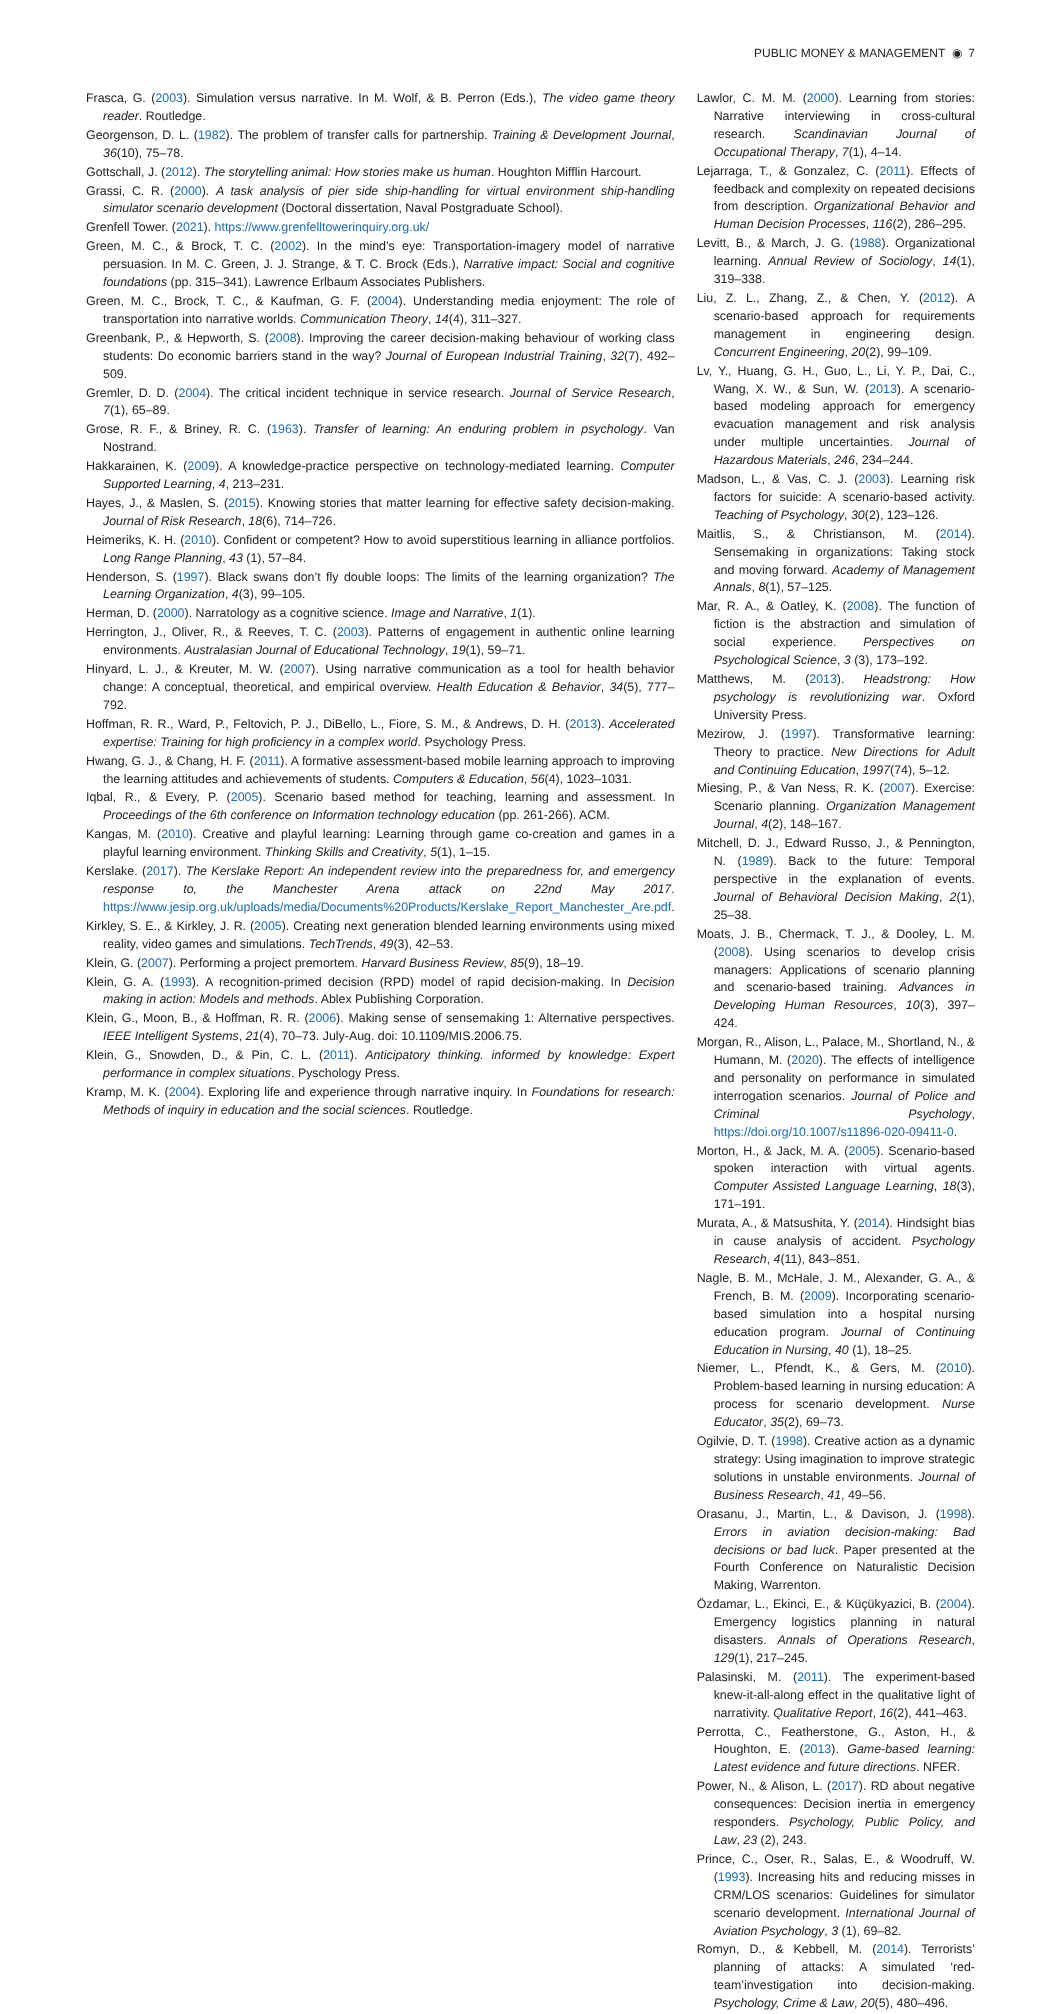PUBLIC MONEY & MANAGEMENT ◉ 7
Frasca, G. (2003). Simulation versus narrative. In M. Wolf, & B. Perron (Eds.), The video game theory reader. Routledge.
Georgenson, D. L. (1982). The problem of transfer calls for partnership. Training & Development Journal, 36(10), 75–78.
Gottschall, J. (2012). The storytelling animal: How stories make us human. Houghton Mifflin Harcourt.
Grassi, C. R. (2000). A task analysis of pier side ship-handling for virtual environment ship-handling simulator scenario development (Doctoral dissertation, Naval Postgraduate School).
Grenfell Tower. (2021). https://www.grenfelltowerinquiry.org.uk/
Green, M. C., & Brock, T. C. (2002). In the mind’s eye: Transportation-imagery model of narrative persuasion. In M. C. Green, J. J. Strange, & T. C. Brock (Eds.), Narrative impact: Social and cognitive foundations (pp. 315–341). Lawrence Erlbaum Associates Publishers.
Green, M. C., Brock, T. C., & Kaufman, G. F. (2004). Understanding media enjoyment: The role of transportation into narrative worlds. Communication Theory, 14(4), 311–327.
Greenbank, P., & Hepworth, S. (2008). Improving the career decision-making behaviour of working class students: Do economic barriers stand in the way? Journal of European Industrial Training, 32(7), 492–509.
Gremler, D. D. (2004). The critical incident technique in service research. Journal of Service Research, 7(1), 65–89.
Grose, R. F., & Briney, R. C. (1963). Transfer of learning: An enduring problem in psychology. Van Nostrand.
Hakkarainen, K. (2009). A knowledge-practice perspective on technology-mediated learning. Computer Supported Learning, 4, 213–231.
Hayes, J., & Maslen, S. (2015). Knowing stories that matter learning for effective safety decision-making. Journal of Risk Research, 18(6), 714–726.
Heimeriks, K. H. (2010). Confident or competent? How to avoid superstitious learning in alliance portfolios. Long Range Planning, 43 (1), 57–84.
Henderson, S. (1997). Black swans don’t fly double loops: The limits of the learning organization? The Learning Organization, 4(3), 99–105.
Herman, D. (2000). Narratology as a cognitive science. Image and Narrative, 1(1).
Herrington, J., Oliver, R., & Reeves, T. C. (2003). Patterns of engagement in authentic online learning environments. Australasian Journal of Educational Technology, 19(1), 59–71.
Hinyard, L. J., & Kreuter, M. W. (2007). Using narrative communication as a tool for health behavior change: A conceptual, theoretical, and empirical overview. Health Education & Behavior, 34(5), 777–792.
Hoffman, R. R., Ward, P., Feltovich, P. J., DiBello, L., Fiore, S. M., & Andrews, D. H. (2013). Accelerated expertise: Training for high proficiency in a complex world. Psychology Press.
Hwang, G. J., & Chang, H. F. (2011). A formative assessment-based mobile learning approach to improving the learning attitudes and achievements of students. Computers & Education, 56(4), 1023–1031.
Iqbal, R., & Every, P. (2005). Scenario based method for teaching, learning and assessment. In Proceedings of the 6th conference on Information technology education (pp. 261-266). ACM.
Kangas, M. (2010). Creative and playful learning: Learning through game co-creation and games in a playful learning environment. Thinking Skills and Creativity, 5(1), 1–15.
Kerslake. (2017). The Kerslake Report: An independent review into the preparedness for, and emergency response to, the Manchester Arena attack on 22nd May 2017. https://www.jesip.org.uk/uploads/media/Documents%20Products/Kerslake_Report_Manchester_Are.pdf.
Kirkley, S. E., & Kirkley, J. R. (2005). Creating next generation blended learning environments using mixed reality, video games and simulations. TechTrends, 49(3), 42–53.
Klein, G. (2007). Performing a project premortem. Harvard Business Review, 85(9), 18–19.
Klein, G. A. (1993). A recognition-primed decision (RPD) model of rapid decision-making. In Decision making in action: Models and methods. Ablex Publishing Corporation.
Klein, G., Moon, B., & Hoffman, R. R. (2006). Making sense of sensemaking 1: Alternative perspectives. IEEE Intelligent Systems, 21(4), 70–73. July-Aug. doi: 10.1109/MIS.2006.75.
Klein, G., Snowden, D., & Pin, C. L. (2011). Anticipatory thinking. informed by knowledge: Expert performance in complex situations. Pyschology Press.
Kramp, M. K. (2004). Exploring life and experience through narrative inquiry. In Foundations for research: Methods of inquiry in education and the social sciences. Routledge.
Lawlor, C. M. M. (2000). Learning from stories: Narrative interviewing in cross-cultural research. Scandinavian Journal of Occupational Therapy, 7(1), 4–14.
Lejarraga, T., & Gonzalez, C. (2011). Effects of feedback and complexity on repeated decisions from description. Organizational Behavior and Human Decision Processes, 116(2), 286–295.
Levitt, B., & March, J. G. (1988). Organizational learning. Annual Review of Sociology, 14(1), 319–338.
Liu, Z. L., Zhang, Z., & Chen, Y. (2012). A scenario-based approach for requirements management in engineering design. Concurrent Engineering, 20(2), 99–109.
Lv, Y., Huang, G. H., Guo, L., Li, Y. P., Dai, C., Wang, X. W., & Sun, W. (2013). A scenario-based modeling approach for emergency evacuation management and risk analysis under multiple uncertainties. Journal of Hazardous Materials, 246, 234–244.
Madson, L., & Vas, C. J. (2003). Learning risk factors for suicide: A scenario-based activity. Teaching of Psychology, 30(2), 123–126.
Maitlis, S., & Christianson, M. (2014). Sensemaking in organizations: Taking stock and moving forward. Academy of Management Annals, 8(1), 57–125.
Mar, R. A., & Oatley, K. (2008). The function of fiction is the abstraction and simulation of social experience. Perspectives on Psychological Science, 3 (3), 173–192.
Matthews, M. (2013). Headstrong: How psychology is revolutionizing war. Oxford University Press.
Mezirow, J. (1997). Transformative learning: Theory to practice. New Directions for Adult and Continuing Education, 1997(74), 5–12.
Miesing, P., & Van Ness, R. K. (2007). Exercise: Scenario planning. Organization Management Journal, 4(2), 148–167.
Mitchell, D. J., Edward Russo, J., & Pennington, N. (1989). Back to the future: Temporal perspective in the explanation of events. Journal of Behavioral Decision Making, 2(1), 25–38.
Moats, J. B., Chermack, T. J., & Dooley, L. M. (2008). Using scenarios to develop crisis managers: Applications of scenario planning and scenario-based training. Advances in Developing Human Resources, 10(3), 397–424.
Morgan, R., Alison, L., Palace, M., Shortland, N., & Humann, M. (2020). The effects of intelligence and personality on performance in simulated interrogation scenarios. Journal of Police and Criminal Psychology, https://doi.org/10.1007/s11896-020-09411-0.
Morton, H., & Jack, M. A. (2005). Scenario-based spoken interaction with virtual agents. Computer Assisted Language Learning, 18(3), 171–191.
Murata, A., & Matsushita, Y. (2014). Hindsight bias in cause analysis of accident. Psychology Research, 4(11), 843–851.
Nagle, B. M., McHale, J. M., Alexander, G. A., & French, B. M. (2009). Incorporating scenario-based simulation into a hospital nursing education program. Journal of Continuing Education in Nursing, 40 (1), 18–25.
Niemer, L., Pfendt, K., & Gers, M. (2010). Problem-based learning in nursing education: A process for scenario development. Nurse Educator, 35(2), 69–73.
Ogilvie, D. T. (1998). Creative action as a dynamic strategy: Using imagination to improve strategic solutions in unstable environments. Journal of Business Research, 41, 49–56.
Orasanu, J., Martin, L., & Davison, J. (1998). Errors in aviation decision-making: Bad decisions or bad luck. Paper presented at the Fourth Conference on Naturalistic Decision Making, Warrenton.
Özdamar, L., Ekinci, E., & Küçükyazici, B. (2004). Emergency logistics planning in natural disasters. Annals of Operations Research, 129(1), 217–245.
Palasinski, M. (2011). The experiment-based knew-it-all-along effect in the qualitative light of narrativity. Qualitative Report, 16(2), 441–463.
Perrotta, C., Featherstone, G., Aston, H., & Houghton, E. (2013). Game-based learning: Latest evidence and future directions. NFER.
Power, N., & Alison, L. (2017). RD about negative consequences: Decision inertia in emergency responders. Psychology, Public Policy, and Law, 23 (2), 243.
Prince, C., Oser, R., Salas, E., & Woodruff, W. (1993). Increasing hits and reducing misses in CRM/LOS scenarios: Guidelines for simulator scenario development. International Journal of Aviation Psychology, 3 (1), 69–82.
Romyn, D., & Kebbell, M. (2014). Terrorists’ planning of attacks: A simulated ‘red-team’investigation into decision-making. Psychology, Crime & Law, 20(5), 480–496.